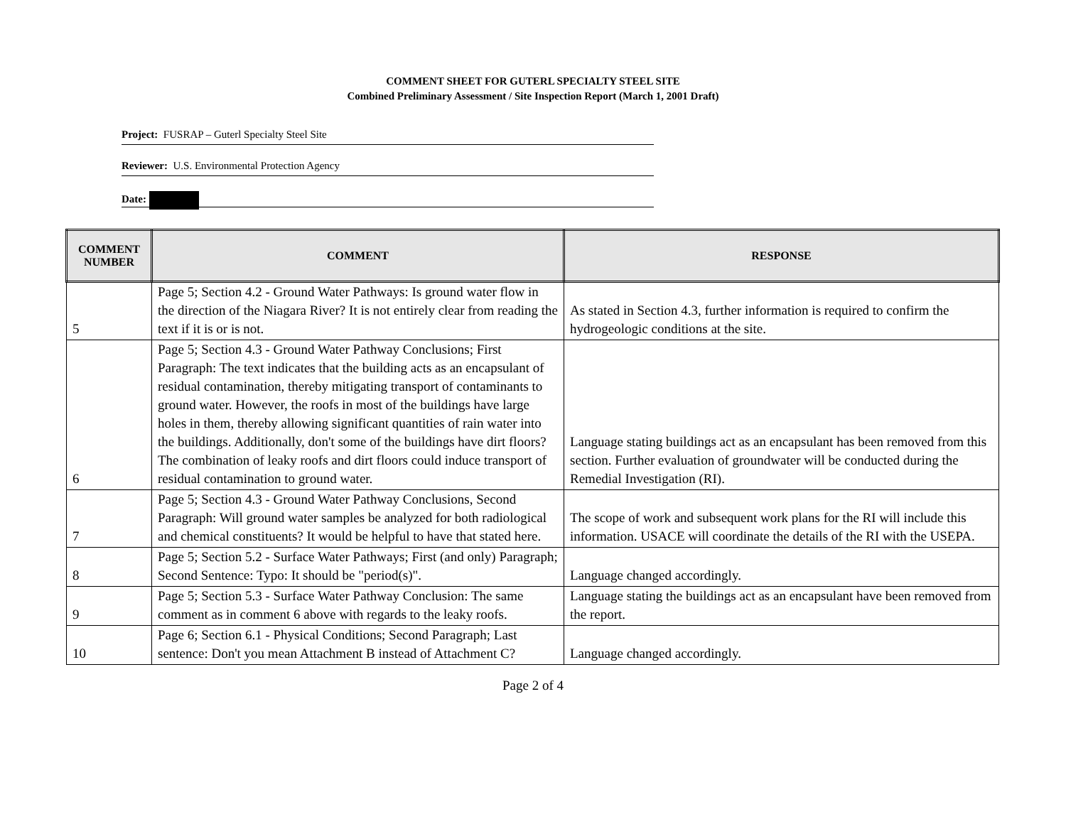COMMENT SHEET FOR GUTERL SPECIALTY STEEL SITE
Combined Preliminary Assessment / Site Inspection Report (March 1, 2001 Draft)
Project: FUSRAP – Guterl Specialty Steel Site
Reviewer: U.S. Environmental Protection Agency
Date:
| COMMENT NUMBER | COMMENT | RESPONSE |
| --- | --- | --- |
| 5 | Page 5; Section 4.2 - Ground Water Pathways: Is ground water flow in the direction of the Niagara River? It is not entirely clear from reading the text if it is or is not. | As stated in Section 4.3, further information is required to confirm the hydrogeologic conditions at the site. |
| 6 | Page 5; Section 4.3 - Ground Water Pathway Conclusions; First Paragraph: The text indicates that the building acts as an encapsulant of residual contamination, thereby mitigating transport of contaminants to ground water. However, the roofs in most of the buildings have large holes in them, thereby allowing significant quantities of rain water into the buildings. Additionally, don't some of the buildings have dirt floors? The combination of leaky roofs and dirt floors could induce transport of residual contamination to ground water. | Language stating buildings act as an encapsulant has been removed from this section. Further evaluation of groundwater will be conducted during the Remedial Investigation (RI). |
| 7 | Page 5; Section 4.3 - Ground Water Pathway Conclusions, Second Paragraph: Will ground water samples be analyzed for both radiological and chemical constituents? It would be helpful to have that stated here. | The scope of work and subsequent work plans for the RI will include this information. USACE will coordinate the details of the RI with the USEPA. |
| 8 | Page 5; Section 5.2 - Surface Water Pathways; First (and only) Paragraph; Second Sentence: Typo: It should be "period(s)". | Language changed accordingly. |
| 9 | Page 5; Section 5.3 - Surface Water Pathway Conclusion: The same comment as in comment 6 above with regards to the leaky roofs. | Language stating the buildings act as an encapsulant have been removed from the report. |
| 10 | Page 6; Section 6.1 - Physical Conditions; Second Paragraph; Last sentence: Don't you mean Attachment B instead of Attachment C? | Language changed accordingly. |
Page 2 of 4